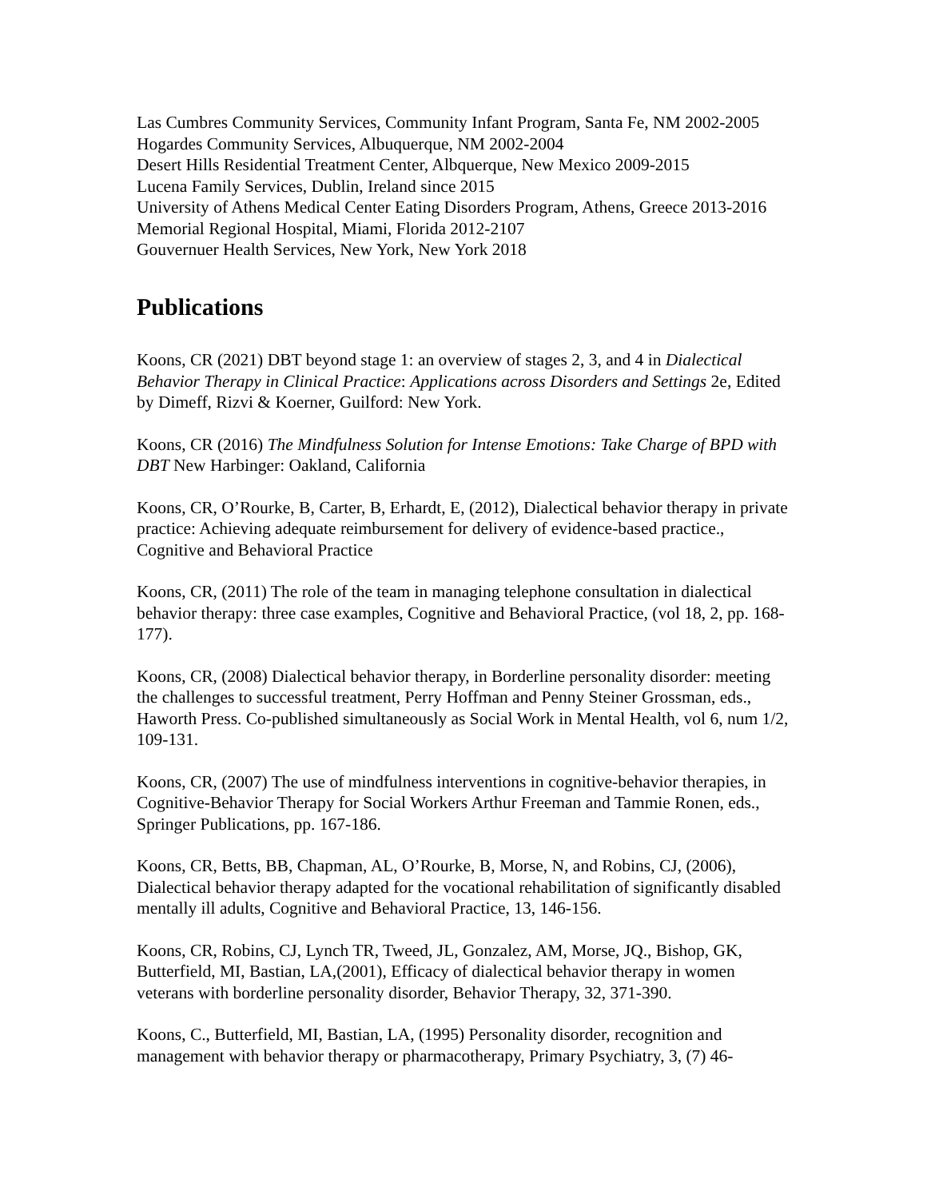Las Cumbres Community Services, Community Infant Program, Santa Fe, NM 2002-2005
Hogardes Community Services, Albuquerque, NM 2002-2004
Desert Hills Residential Treatment Center, Albquerque, New Mexico 2009-2015
Lucena Family Services, Dublin, Ireland since 2015
University of Athens Medical Center Eating Disorders Program, Athens, Greece 2013-2016
Memorial Regional Hospital, Miami, Florida 2012-2107
Gouvernuer Health Services, New York, New York 2018
Publications
Koons, CR (2021) DBT beyond stage 1: an overview of stages 2, 3, and 4 in Dialectical Behavior Therapy in Clinical Practice: Applications across Disorders and Settings 2e, Edited by Dimeff, Rizvi & Koerner, Guilford: New York.
Koons, CR (2016) The Mindfulness Solution for Intense Emotions: Take Charge of BPD with DBT New Harbinger: Oakland, California
Koons, CR, O’Rourke, B, Carter, B, Erhardt, E, (2012), Dialectical behavior therapy in private practice: Achieving adequate reimbursement for delivery of evidence-based practice., Cognitive and Behavioral Practice
Koons, CR, (2011) The role of the team in managing telephone consultation in dialectical behavior therapy: three case examples, Cognitive and Behavioral Practice, (vol 18, 2, pp. 168-177).
Koons, CR, (2008) Dialectical behavior therapy, in Borderline personality disorder: meeting the challenges to successful treatment, Perry Hoffman and Penny Steiner Grossman, eds., Haworth Press. Co-published simultaneously as Social Work in Mental Health, vol 6, num 1/2, 109-131.
Koons, CR, (2007) The use of mindfulness interventions in cognitive-behavior therapies, in Cognitive-Behavior Therapy for Social Workers Arthur Freeman and Tammie Ronen, eds., Springer Publications, pp. 167-186.
Koons, CR, Betts, BB, Chapman, AL, O’Rourke, B, Morse, N, and Robins, CJ, (2006), Dialectical behavior therapy adapted for the vocational rehabilitation of significantly disabled mentally ill adults, Cognitive and Behavioral Practice, 13, 146-156.
Koons, CR, Robins, CJ, Lynch TR, Tweed, JL, Gonzalez, AM, Morse, JQ., Bishop, GK, Butterfield, MI, Bastian, LA,(2001), Efficacy of dialectical behavior therapy in women veterans with borderline personality disorder, Behavior Therapy, 32, 371-390.
Koons, C., Butterfield, MI, Bastian, LA, (1995) Personality disorder, recognition and management with behavior therapy or pharmacotherapy, Primary Psychiatry, 3, (7) 46-